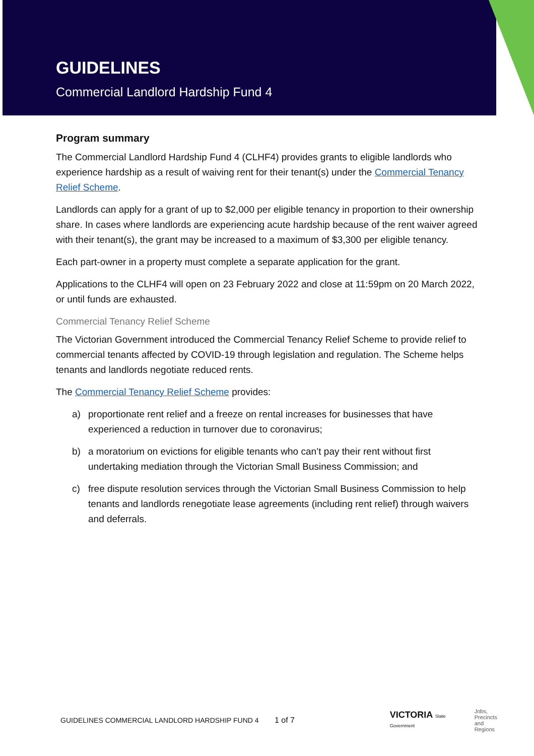GUIDELINES
Commercial Landlord Hardship Fund 4
Program summary
The Commercial Landlord Hardship Fund 4 (CLHF4) provides grants to eligible landlords who experience hardship as a result of waiving rent for their tenant(s) under the Commercial Tenancy Relief Scheme.
Landlords can apply for a grant of up to $2,000 per eligible tenancy in proportion to their ownership share. In cases where landlords are experiencing acute hardship because of the rent waiver agreed with their tenant(s), the grant may be increased to a maximum of $3,300 per eligible tenancy.
Each part-owner in a property must complete a separate application for the grant.
Applications to the CLHF4 will open on 23 February 2022 and close at 11:59pm on 20 March 2022, or until funds are exhausted.
Commercial Tenancy Relief Scheme
The Victorian Government introduced the Commercial Tenancy Relief Scheme to provide relief to commercial tenants affected by COVID-19 through legislation and regulation. The Scheme helps tenants and landlords negotiate reduced rents.
The Commercial Tenancy Relief Scheme provides:
a) proportionate rent relief and a freeze on rental increases for businesses that have experienced a reduction in turnover due to coronavirus;
b) a moratorium on evictions for eligible tenants who can’t pay their rent without first undertaking mediation through the Victorian Small Business Commission; and
c) free dispute resolution services through the Victorian Small Business Commission to help tenants and landlords renegotiate lease agreements (including rent relief) through waivers and deferrals.
GUIDELINES COMMERCIAL LANDLORD HARDSHIP FUND 4 1 of 7 VICTORIA State Government
Jobs,
Precincts
and Regions